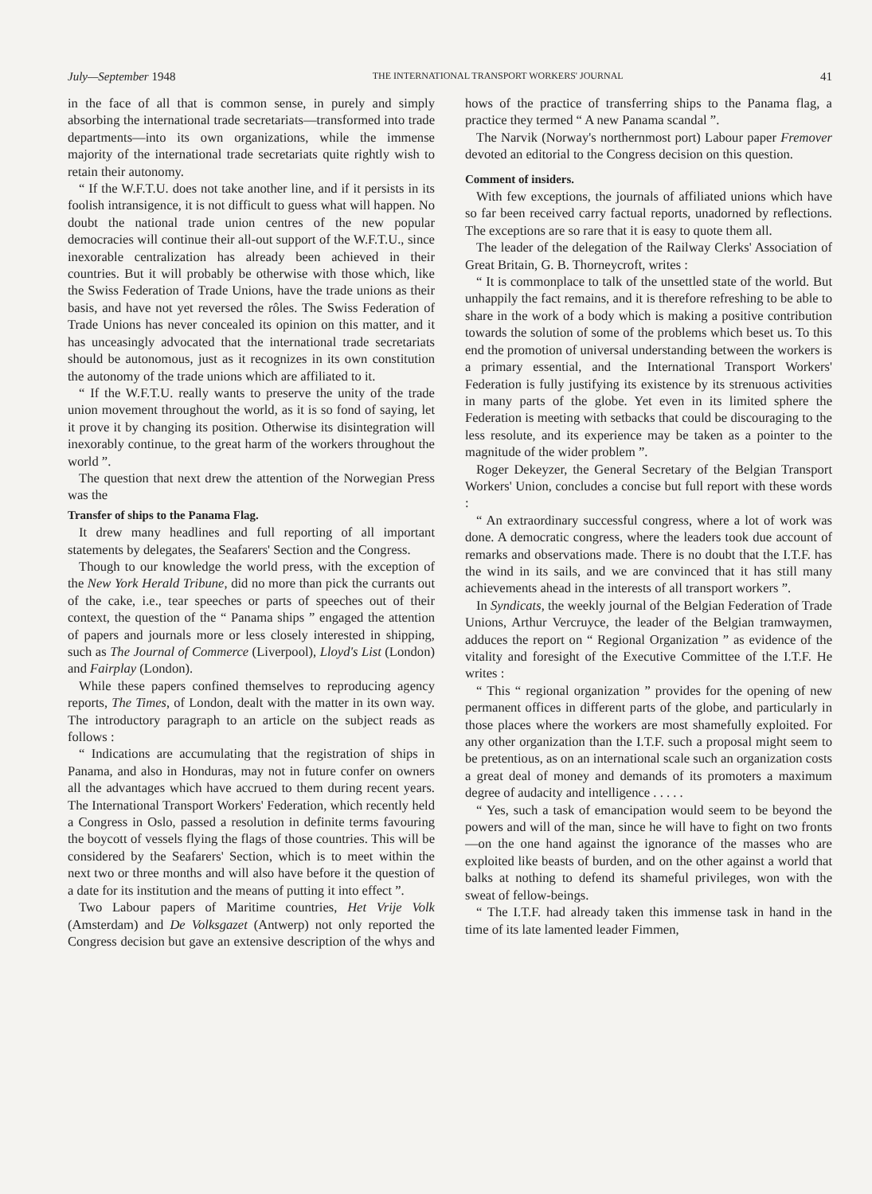July—September 1948 THE INTERNATIONAL TRANSPORT WORKERS' JOURNAL 41
in the face of all that is common sense, in purely and simply absorbing the international trade secretariats—transformed into trade departments—into its own organizations, while the immense majority of the international trade secretariats quite rightly wish to retain their autonomy.
“ If the W.F.T.U. does not take another line, and if it persists in its foolish intransigence, it is not difficult to guess what will happen. No doubt the national trade union centres of the new popular democracies will continue their all-out support of the W.F.T.U., since inexorable centralization has already been achieved in their countries. But it will probably be otherwise with those which, like the Swiss Federation of Trade Unions, have the trade unions as their basis, and have not yet reversed the rôles. The Swiss Federation of Trade Unions has never concealed its opinion on this matter, and it has unceasingly advocated that the international trade secretariats should be autonomous, just as it recognizes in its own constitution the autonomy of the trade unions which are affiliated to it.
“ If the W.F.T.U. really wants to preserve the unity of the trade union movement throughout the world, as it is so fond of saying, let it prove it by changing its position. Otherwise its disintegration will inexorably continue, to the great harm of the workers throughout the world ”.
The question that next drew the attention of the Norwegian Press was the
Transfer of ships to the Panama Flag.
It drew many headlines and full reporting of all important statements by delegates, the Seafarers' Section and the Congress.
Though to our knowledge the world press, with the exception of the New York Herald Tribune, did no more than pick the currants out of the cake, i.e., tear speeches or parts of speeches out of their context, the question of the “ Panama ships ” engaged the attention of papers and journals more or less closely interested in shipping, such as The Journal of Commerce (Liverpool), Lloyd's List (London) and Fairplay (London).
While these papers confined themselves to reproducing agency reports, The Times, of London, dealt with the matter in its own way. The introductory paragraph to an article on the subject reads as follows :
“ Indications are accumulating that the registration of ships in Panama, and also in Honduras, may not in future confer on owners all the advantages which have accrued to them during recent years. The International Transport Workers' Federation, which recently held a Congress in Oslo, passed a resolution in definite terms favouring the boycott of vessels flying the flags of those countries. This will be considered by the Seafarers' Section, which is to meet within the next two or three months and will also have before it the question of a date for its institution and the means of putting it into effect ”.
Two Labour papers of Maritime countries, Het Vrije Volk (Amsterdam) and De Volksgazet (Antwerp) not only reported the Congress decision but gave an extensive description of the whys and hows of the practice of transferring ships to the Panama flag, a practice they termed “ A new Panama scandal ”.
The Narvik (Norway's northernmost port) Labour paper Fremover devoted an editorial to the Congress decision on this question.
Comment of insiders.
With few exceptions, the journals of affiliated unions which have so far been received carry factual reports, unadorned by reflections. The exceptions are so rare that it is easy to quote them all.
The leader of the delegation of the Railway Clerks' Association of Great Britain, G. B. Thorneycroft, writes :
“ It is commonplace to talk of the unsettled state of the world. But unhappily the fact remains, and it is therefore refreshing to be able to share in the work of a body which is making a positive contribution towards the solution of some of the problems which beset us. To this end the promotion of universal understanding between the workers is a primary essential, and the International Transport Workers' Federation is fully justifying its existence by its strenuous activities in many parts of the globe. Yet even in its limited sphere the Federation is meeting with setbacks that could be discouraging to the less resolute, and its experience may be taken as a pointer to the magnitude of the wider problem ”.
Roger Dekeyzer, the General Secretary of the Belgian Transport Workers' Union, concludes a concise but full report with these words :
“ An extraordinary successful congress, where a lot of work was done. A democratic congress, where the leaders took due account of remarks and observations made. There is no doubt that the I.T.F. has the wind in its sails, and we are convinced that it has still many achievements ahead in the interests of all transport workers ”.
In Syndicats, the weekly journal of the Belgian Federation of Trade Unions, Arthur Vercruyce, the leader of the Belgian tramwaymen, adduces the report on “ Regional Organization ” as evidence of the vitality and foresight of the Executive Committee of the I.T.F. He writes :
“ This “ regional organization ” provides for the opening of new permanent offices in different parts of the globe, and particularly in those places where the workers are most shamefully exploited. For any other organization than the I.T.F. such a proposal might seem to be pretentious, as on an international scale such an organization costs a great deal of money and demands of its promoters a maximum degree of audacity and intelligence . . . . .
“ Yes, such a task of emancipation would seem to be beyond the powers and will of the man, since he will have to fight on two fronts—on the one hand against the ignorance of the masses who are exploited like beasts of burden, and on the other against a world that balks at nothing to defend its shameful privileges, won with the sweat of fellow-beings.
“ The I.T.F. had already taken this immense task in hand in the time of its late lamented leader Fimmen,